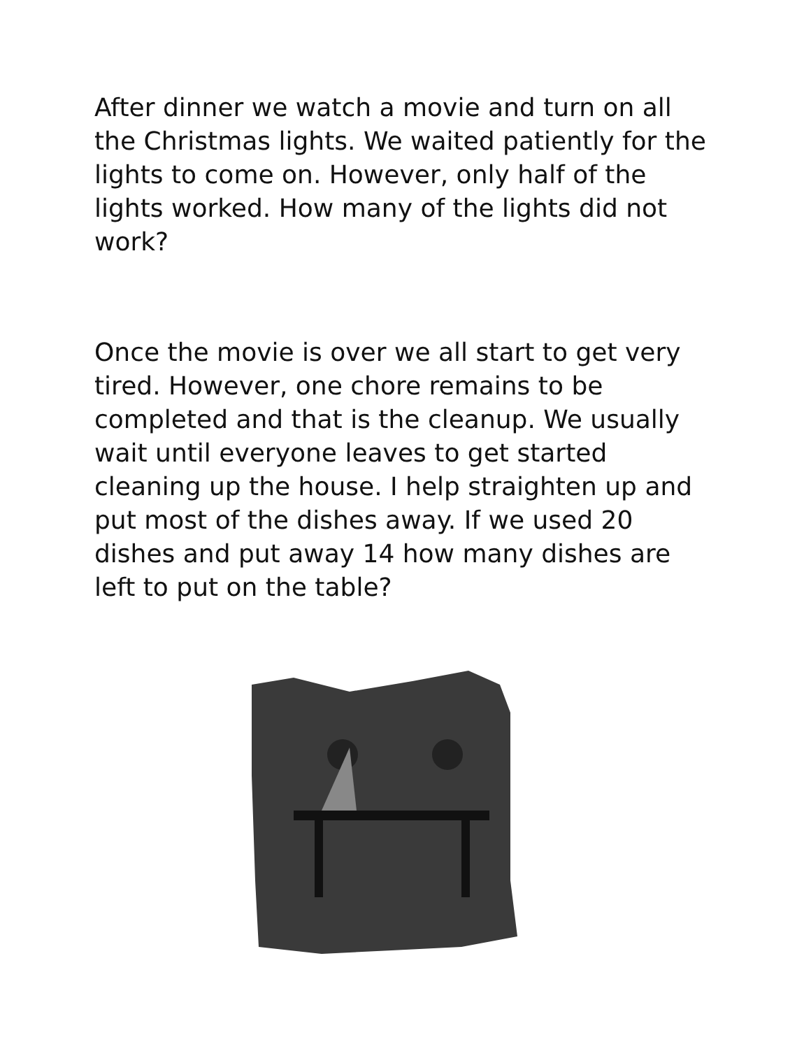After dinner we watch a movie and turn on all the Christmas lights. We waited patiently for the lights to come on. However, only half of the lights worked. How many of the lights did not work?
Once the movie is over we all start to get very tired. However, one chore remains to be completed and that is the cleanup. We usually wait until everyone leaves to get started cleaning up the house. I help straighten up and put most of the dishes away. If we used 20 dishes and put away 14 how many dishes are left to put on the table?